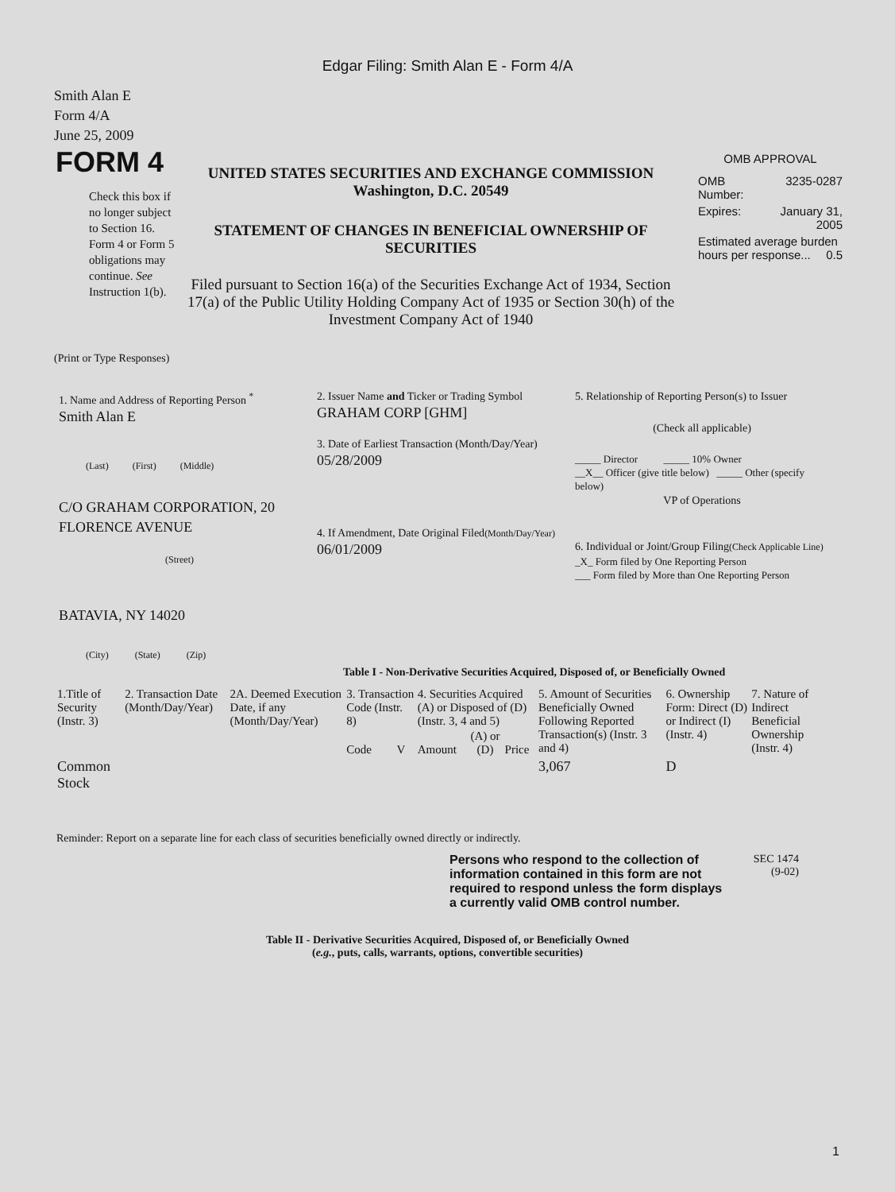Edgar Filing: Smith Alan E - Form 4/A
Smith Alan E
Form 4/A
June 25, 2009
FORM 4
Check this box if no longer subject to Section 16. Form 4 or Form 5 obligations may continue. See Instruction 1(b).
UNITED STATES SECURITIES AND EXCHANGE COMMISSION
Washington, D.C. 20549
STATEMENT OF CHANGES IN BENEFICIAL OWNERSHIP OF SECURITIES
Filed pursuant to Section 16(a) of the Securities Exchange Act of 1934, Section 17(a) of the Public Utility Holding Company Act of 1935 or Section 30(h) of the Investment Company Act of 1940
OMB APPROVAL
| OMB Number: | 3235-0287 |
| Expires: | January 31, 2005 |
| Estimated average burden hours per response... 0.5 | |
(Print or Type Responses)
1. Name and Address of Reporting Person <sup>*</sup>
Smith Alan E
(Last) (First) (Middle)
C/O GRAHAM CORPORATION, 20 FLORENCE AVENUE
(Street)
BATAVIA, NY 14020
(City) (State) (Zip)
2. Issuer Name and Ticker or Trading Symbol
GRAHAM CORP [GHM]
3. Date of Earliest Transaction (Month/Day/Year)
05/28/2009
4. If Amendment, Date Original Filed(Month/Day/Year)
06/01/2009
5. Relationship of Reporting Person(s) to Issuer
(Check all applicable)
_____ Director _____ 10% Owner
__X__ Officer (give title below) _____ Other (specify below)
VP of Operations
6. Individual or Joint/Group Filing(Check Applicable Line)
_X_ Form filed by One Reporting Person
___ Form filed by More than One Reporting Person
Table I - Non-Derivative Securities Acquired, Disposed of, or Beneficially Owned
| 1.Title of Security (Instr. 3) | 2. Transaction Date (Month/Day/Year) | 2A. Deemed Execution Date, if any (Month/Day/Year) | 3. Transaction Code (Instr. 8) | | 4. Securities Acquired (A) or Disposed of (D) (Instr. 3, 4 and 5) | | | 5. Amount of Securities Beneficially Owned Following Reported Transaction(s) (Instr. 3 and 4) | 6. Ownership Form: Direct (D) or Indirect (I) (Instr. 4) | 7. Nature of Indirect Beneficial Ownership (Instr. 4) |
| --- | --- | --- | --- | --- | --- | --- | --- | --- | --- | --- |
| | | | Code | V | Amount | (A) or (D) | Price | | | |
| Common Stock | | | | | | | | 3,067 | D | |
Reminder: Report on a separate line for each class of securities beneficially owned directly or indirectly.
Persons who respond to the collection of information contained in this form are not required to respond unless the form displays a currently valid OMB control number.
SEC 1474
(9-02)
Table II - Derivative Securities Acquired, Disposed of, or Beneficially Owned
(e.g., puts, calls, warrants, options, convertible securities)
1